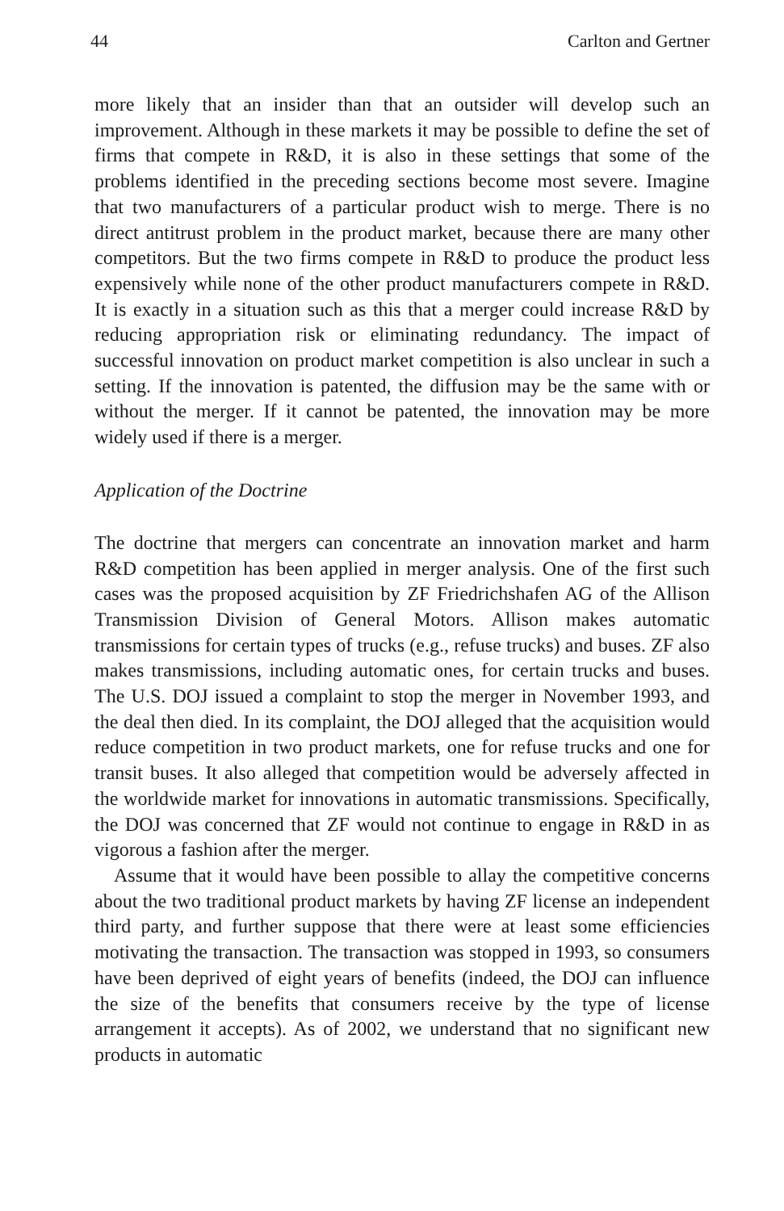44 Carlton and Gertner
more likely that an insider than that an outsider will develop such an improvement. Although in these markets it may be possible to define the set of firms that compete in R&D, it is also in these settings that some of the problems identified in the preceding sections become most severe. Imagine that two manufacturers of a particular product wish to merge. There is no direct antitrust problem in the product market, because there are many other competitors. But the two firms compete in R&D to produce the product less expensively while none of the other product manufacturers compete in R&D. It is exactly in a situation such as this that a merger could increase R&D by reducing appropriation risk or eliminating redundancy. The impact of successful innovation on product market competition is also unclear in such a setting. If the innovation is patented, the diffusion may be the same with or without the merger. If it cannot be patented, the innovation may be more widely used if there is a merger.
Application of the Doctrine
The doctrine that mergers can concentrate an innovation market and harm R&D competition has been applied in merger analysis. One of the first such cases was the proposed acquisition by ZF Friedrichshafen AG of the Allison Transmission Division of General Motors. Allison makes automatic transmissions for certain types of trucks (e.g., refuse trucks) and buses. ZF also makes transmissions, including automatic ones, for certain trucks and buses. The U.S. DOJ issued a complaint to stop the merger in November 1993, and the deal then died. In its complaint, the DOJ alleged that the acquisition would reduce competition in two product markets, one for refuse trucks and one for transit buses. It also alleged that competition would be adversely affected in the worldwide market for innovations in automatic transmissions. Specifically, the DOJ was concerned that ZF would not continue to engage in R&D in as vigorous a fashion after the merger.
Assume that it would have been possible to allay the competitive concerns about the two traditional product markets by having ZF license an independent third party, and further suppose that there were at least some efficiencies motivating the transaction. The transaction was stopped in 1993, so consumers have been deprived of eight years of benefits (indeed, the DOJ can influence the size of the benefits that consumers receive by the type of license arrangement it accepts). As of 2002, we understand that no significant new products in automatic